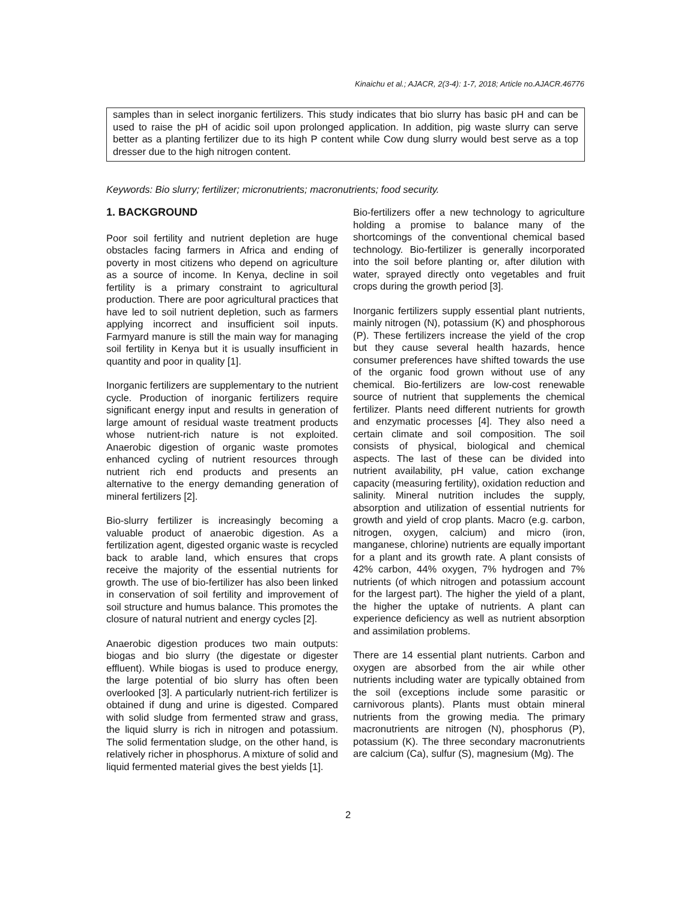Kinaichu et al.; AJACR, 2(3-4): 1-7, 2018; Article no.AJACR.46776
samples than in select inorganic fertilizers. This study indicates that bio slurry has basic pH and can be used to raise the pH of acidic soil upon prolonged application. In addition, pig waste slurry can serve better as a planting fertilizer due to its high P content while Cow dung slurry would best serve as a top dresser due to the high nitrogen content.
Keywords: Bio slurry; fertilizer; micronutrients; macronutrients; food security.
1. BACKGROUND
Poor soil fertility and nutrient depletion are huge obstacles facing farmers in Africa and ending of poverty in most citizens who depend on agriculture as a source of income. In Kenya, decline in soil fertility is a primary constraint to agricultural production. There are poor agricultural practices that have led to soil nutrient depletion, such as farmers applying incorrect and insufficient soil inputs. Farmyard manure is still the main way for managing soil fertility in Kenya but it is usually insufficient in quantity and poor in quality [1].
Inorganic fertilizers are supplementary to the nutrient cycle. Production of inorganic fertilizers require significant energy input and results in generation of large amount of residual waste treatment products whose nutrient-rich nature is not exploited. Anaerobic digestion of organic waste promotes enhanced cycling of nutrient resources through nutrient rich end products and presents an alternative to the energy demanding generation of mineral fertilizers [2].
Bio-slurry fertilizer is increasingly becoming a valuable product of anaerobic digestion. As a fertilization agent, digested organic waste is recycled back to arable land, which ensures that crops receive the majority of the essential nutrients for growth. The use of bio-fertilizer has also been linked in conservation of soil fertility and improvement of soil structure and humus balance. This promotes the closure of natural nutrient and energy cycles [2].
Anaerobic digestion produces two main outputs: biogas and bio slurry (the digestate or digester effluent). While biogas is used to produce energy, the large potential of bio slurry has often been overlooked [3]. A particularly nutrient-rich fertilizer is obtained if dung and urine is digested. Compared with solid sludge from fermented straw and grass, the liquid slurry is rich in nitrogen and potassium. The solid fermentation sludge, on the other hand, is relatively richer in phosphorus. A mixture of solid and liquid fermented material gives the best yields [1].
Bio-fertilizers offer a new technology to agriculture holding a promise to balance many of the shortcomings of the conventional chemical based technology. Bio-fertilizer is generally incorporated into the soil before planting or, after dilution with water, sprayed directly onto vegetables and fruit crops during the growth period [3].
Inorganic fertilizers supply essential plant nutrients, mainly nitrogen (N), potassium (K) and phosphorous (P). These fertilizers increase the yield of the crop but they cause several health hazards, hence consumer preferences have shifted towards the use of the organic food grown without use of any chemical. Bio-fertilizers are low-cost renewable source of nutrient that supplements the chemical fertilizer. Plants need different nutrients for growth and enzymatic processes [4]. They also need a certain climate and soil composition. The soil consists of physical, biological and chemical aspects. The last of these can be divided into nutrient availability, pH value, cation exchange capacity (measuring fertility), oxidation reduction and salinity. Mineral nutrition includes the supply, absorption and utilization of essential nutrients for growth and yield of crop plants. Macro (e.g. carbon, nitrogen, oxygen, calcium) and micro (iron, manganese, chlorine) nutrients are equally important for a plant and its growth rate. A plant consists of 42% carbon, 44% oxygen, 7% hydrogen and 7% nutrients (of which nitrogen and potassium account for the largest part). The higher the yield of a plant, the higher the uptake of nutrients. A plant can experience deficiency as well as nutrient absorption and assimilation problems.
There are 14 essential plant nutrients. Carbon and oxygen are absorbed from the air while other nutrients including water are typically obtained from the soil (exceptions include some parasitic or carnivorous plants). Plants must obtain mineral nutrients from the growing media. The primary macronutrients are nitrogen (N), phosphorus (P), potassium (K). The three secondary macronutrients are calcium (Ca), sulfur (S), magnesium (Mg). The
2